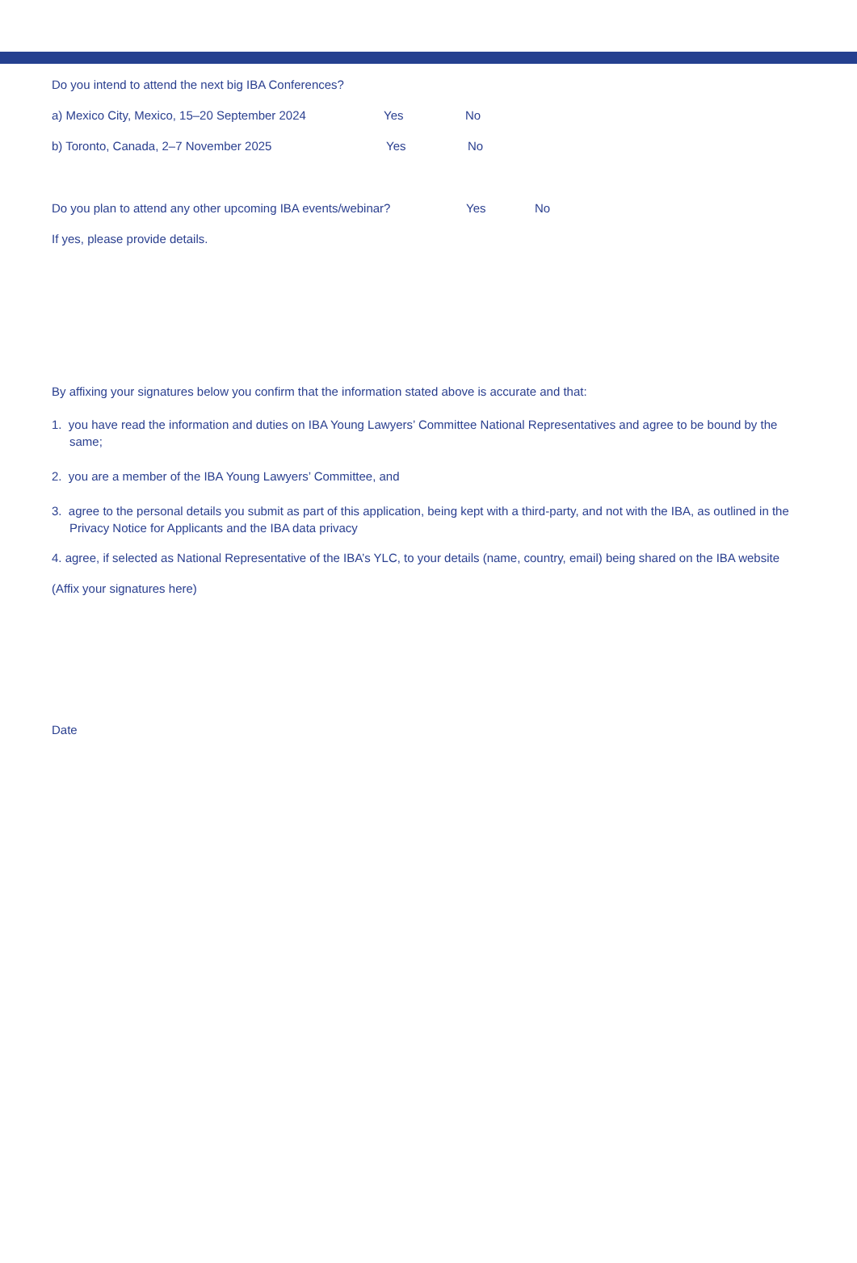Do you intend to attend the next big IBA Conferences?
a) Mexico City, Mexico, 15–20 September 2024 Yes No
b) Toronto, Canada, 2–7 November 2025 Yes No
Do you plan to attend any other upcoming IBA events/webinar? Yes No
If yes, please provide details.
By affixing your signatures below you confirm that the information stated above is accurate and that:
1. you have read the information and duties on IBA Young Lawyers’ Committee National Representatives and agree to be bound by the same;
2. you are a member of the IBA Young Lawyers’ Committee, and
3. agree to the personal details you submit as part of this application, being kept with a third-party, and not with the IBA, as outlined in the Privacy Notice for Applicants and the IBA data privacy
4. agree, if selected as National Representative of the IBA’s YLC, to your details (name, country, email) being shared on the IBA website
(Affix your signatures here)
Date